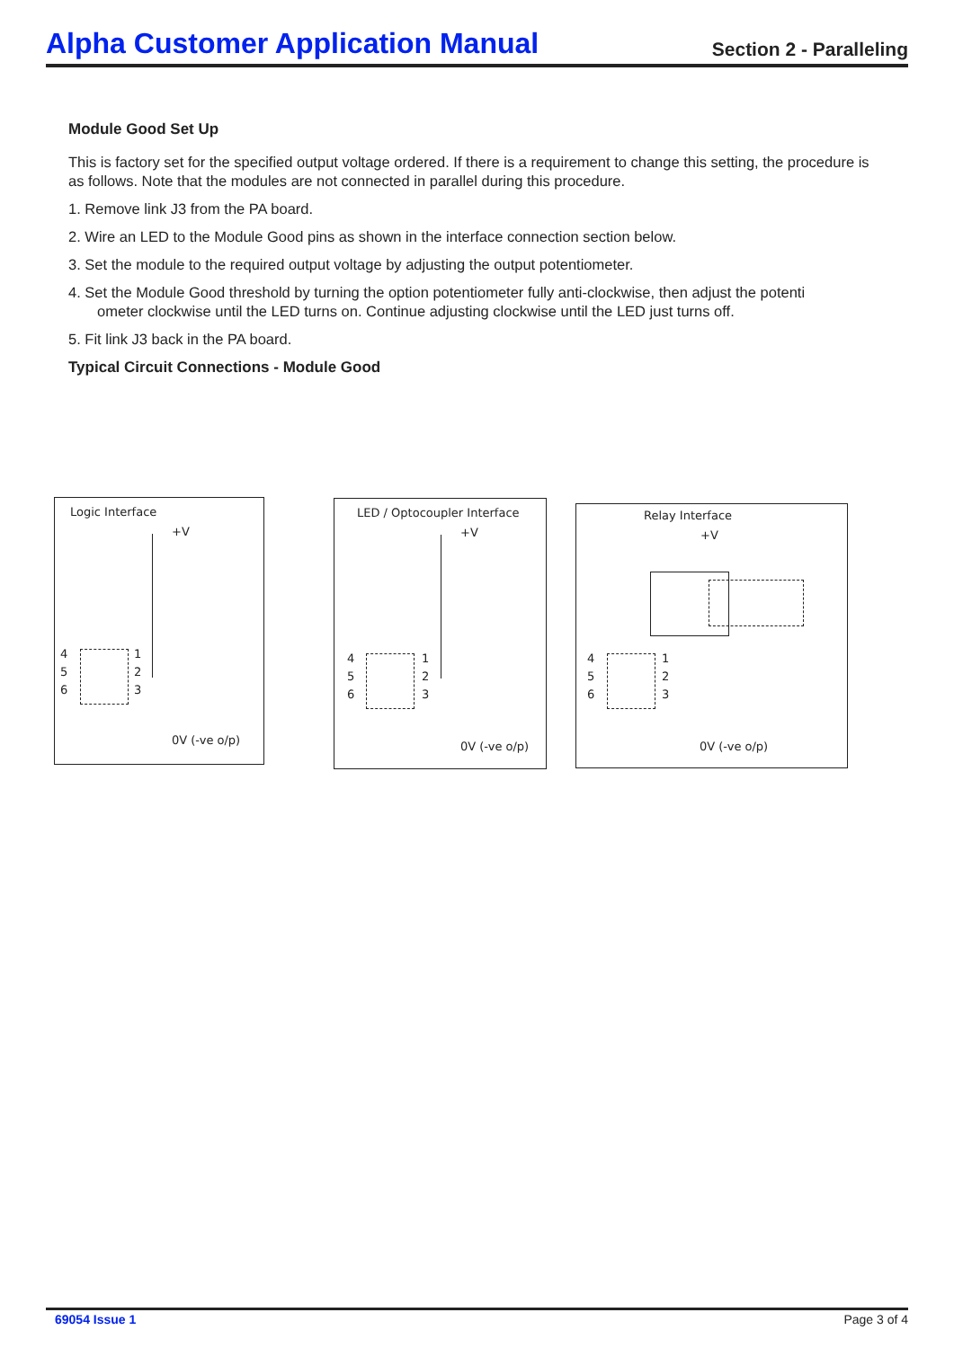Alpha Customer Application Manual Section 2 - Paralleling
Module Good Set Up
This is factory set for the specified output voltage ordered. If there is a requirement to change this setting, the procedure is as follows. Note that the modules are not connected in parallel during this procedure.
1. Remove link J3 from the PA board.
2. Wire an LED to the Module Good pins as shown in the interface connection section below.
3. Set the module to the required output voltage by adjusting the output potentiometer.
4. Set the Module Good threshold by turning the option potentiometer fully anti-clockwise, then adjust the potenti
ometer clockwise until the LED turns on. Continue adjusting clockwise until the LED just turns off.
5. Fit link J3 back in the PA board.
Typical Circuit Connections - Module Good
Logic Interface
+V
4 1
5 2
6 3
0V (-ve o/p)
LED / Optocoupler Interface
+V
4 1
5 2
6 3
0V (-ve o/p)
Relay Interface
+V
4 1
5 2
6 3
0V (-ve o/p)
69054 Issue 1 Page 3 of 4